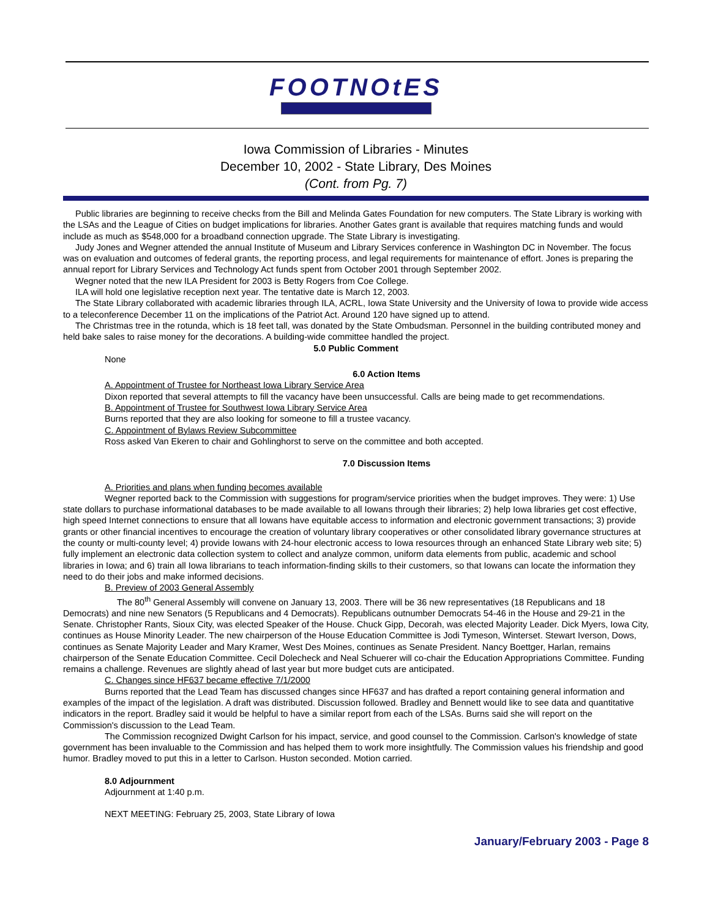FOOTNOtES
Iowa Commission of Libraries - Minutes
December 10, 2002 - State Library, Des Moines
(Cont. from Pg. 7)
Public libraries are beginning to receive checks from the Bill and Melinda Gates Foundation for new computers. The State Library is working with the LSAs and the League of Cities on budget implications for libraries. Another Gates grant is available that requires matching funds and would include as much as $548,000 for a broadband connection upgrade. The State Library is investigating.
Judy Jones and Wegner attended the annual Institute of Museum and Library Services conference in Washington DC in November. The focus was on evaluation and outcomes of federal grants, the reporting process, and legal requirements for maintenance of effort. Jones is preparing the annual report for Library Services and Technology Act funds spent from October 2001 through September 2002.
Wegner noted that the new ILA President for 2003 is Betty Rogers from Coe College.
ILA will hold one legislative reception next year. The tentative date is March 12, 2003.
The State Library collaborated with academic libraries through ILA, ACRL, Iowa State University and the University of Iowa to provide wide access to a teleconference December 11 on the implications of the Patriot Act. Around 120 have signed up to attend.
The Christmas tree in the rotunda, which is 18 feet tall, was donated by the State Ombudsman. Personnel in the building contributed money and held bake sales to raise money for the decorations. A building-wide committee handled the project.
5.0 Public Comment
None
6.0 Action Items
A. Appointment of Trustee for Northeast Iowa Library Service Area
Dixon reported that several attempts to fill the vacancy have been unsuccessful. Calls are being made to get recommendations.
B. Appointment of Trustee for Southwest Iowa Library Service Area
Burns reported that they are also looking for someone to fill a trustee vacancy.
C. Appointment of Bylaws Review Subcommittee
Ross asked Van Ekeren to chair and Gohlinghorst to serve on the committee and both accepted.
7.0 Discussion Items
A. Priorities and plans when funding becomes available
Wegner reported back to the Commission with suggestions for program/service priorities when the budget improves. They were: 1) Use state dollars to purchase informational databases to be made available to all Iowans through their libraries; 2) help Iowa libraries get cost effective, high speed Internet connections to ensure that all Iowans have equitable access to information and electronic government transactions; 3) provide grants or other financial incentives to encourage the creation of voluntary library cooperatives or other consolidated library governance structures at the county or multi-county level; 4) provide Iowans with 24-hour electronic access to Iowa resources through an enhanced State Library web site; 5) fully implement an electronic data collection system to collect and analyze common, uniform data elements from public, academic and school libraries in Iowa; and 6) train all Iowa librarians to teach information-finding skills to their customers, so that Iowans can locate the information they need to do their jobs and make informed decisions.
B. Preview of 2003 General Assembly
The 80<sup>th</sup> General Assembly will convene on January 13, 2003. There will be 36 new representatives (18 Republicans and 18 Democrats) and nine new Senators (5 Republicans and 4 Democrats). Republicans outnumber Democrats 54-46 in the House and 29-21 in the Senate. Christopher Rants, Sioux City, was elected Speaker of the House. Chuck Gipp, Decorah, was elected Majority Leader. Dick Myers, Iowa City, continues as House Minority Leader. The new chairperson of the House Education Committee is Jodi Tymeson, Winterset. Stewart Iverson, Dows, continues as Senate Majority Leader and Mary Kramer, West Des Moines, continues as Senate President. Nancy Boettger, Harlan, remains chairperson of the Senate Education Committee. Cecil Dolecheck and Neal Schuerer will co-chair the Education Appropriations Committee. Funding remains a challenge. Revenues are slightly ahead of last year but more budget cuts are anticipated.
C. Changes since HF637 became effective 7/1/2000
Burns reported that the Lead Team has discussed changes since HF637 and has drafted a report containing general information and examples of the impact of the legislation. A draft was distributed. Discussion followed. Bradley and Bennett would like to see data and quantitative indicators in the report. Bradley said it would be helpful to have a similar report from each of the LSAs. Burns said she will report on the Commission's discussion to the Lead Team.
The Commission recognized Dwight Carlson for his impact, service, and good counsel to the Commission. Carlson's knowledge of state government has been invaluable to the Commission and has helped them to work more insightfully. The Commission values his friendship and good humor. Bradley moved to put this in a letter to Carlson. Huston seconded. Motion carried.
8.0 Adjournment
Adjournment at 1:40 p.m.
NEXT MEETING: February 25, 2003, State Library of Iowa
January/February 2003 - Page 8